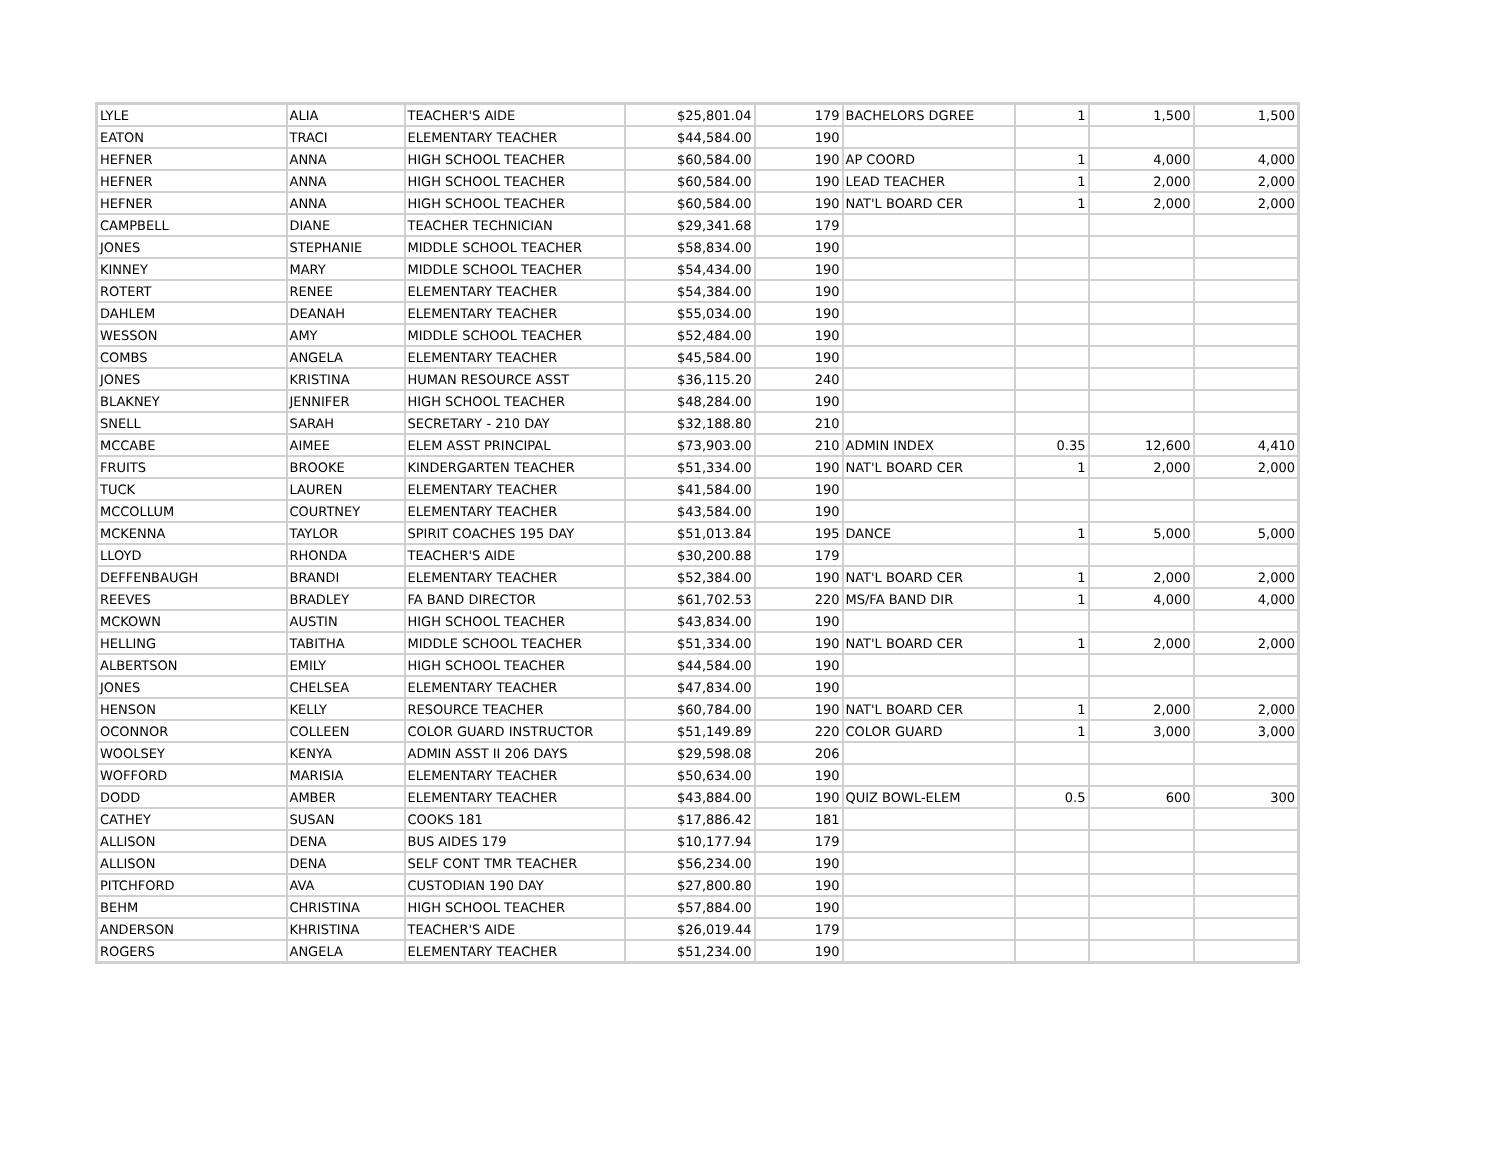| LYLE | ALIA | TEACHER'S AIDE | $25,801.04 | 179 | BACHELORS DGREE | 1 | 1,500 | 1,500 |
| EATON | TRACI | ELEMENTARY TEACHER | $44,584.00 | 190 | | | | |
| HEFNER | ANNA | HIGH SCHOOL TEACHER | $60,584.00 | 190 | AP COORD | 1 | 4,000 | 4,000 |
| HEFNER | ANNA | HIGH SCHOOL TEACHER | $60,584.00 | 190 | LEAD TEACHER | 1 | 2,000 | 2,000 |
| HEFNER | ANNA | HIGH SCHOOL TEACHER | $60,584.00 | 190 | NAT'L BOARD CER | 1 | 2,000 | 2,000 |
| CAMPBELL | DIANE | TEACHER TECHNICIAN | $29,341.68 | 179 | | | | |
| JONES | STEPHANIE | MIDDLE SCHOOL TEACHER | $58,834.00 | 190 | | | | |
| KINNEY | MARY | MIDDLE SCHOOL TEACHER | $54,434.00 | 190 | | | | |
| ROTERT | RENEE | ELEMENTARY TEACHER | $54,384.00 | 190 | | | | |
| DAHLEM | DEANAH | ELEMENTARY TEACHER | $55,034.00 | 190 | | | | |
| WESSON | AMY | MIDDLE SCHOOL TEACHER | $52,484.00 | 190 | | | | |
| COMBS | ANGELA | ELEMENTARY TEACHER | $45,584.00 | 190 | | | | |
| JONES | KRISTINA | HUMAN RESOURCE ASST | $36,115.20 | 240 | | | | |
| BLAKNEY | JENNIFER | HIGH SCHOOL TEACHER | $48,284.00 | 190 | | | | |
| SNELL | SARAH | SECRETARY - 210 DAY | $32,188.80 | 210 | | | | |
| MCCABE | AIMEE | ELEM ASST PRINCIPAL | $73,903.00 | 210 | ADMIN INDEX | 0.35 | 12,600 | 4,410 |
| FRUITS | BROOKE | KINDERGARTEN TEACHER | $51,334.00 | 190 | NAT'L BOARD CER | 1 | 2,000 | 2,000 |
| TUCK | LAUREN | ELEMENTARY TEACHER | $41,584.00 | 190 | | | | |
| MCCOLLUM | COURTNEY | ELEMENTARY TEACHER | $43,584.00 | 190 | | | | |
| MCKENNA | TAYLOR | SPIRIT COACHES 195 DAY | $51,013.84 | 195 | DANCE | 1 | 5,000 | 5,000 |
| LLOYD | RHONDA | TEACHER'S AIDE | $30,200.88 | 179 | | | | |
| DEFFENBAUGH | BRANDI | ELEMENTARY TEACHER | $52,384.00 | 190 | NAT'L BOARD CER | 1 | 2,000 | 2,000 |
| REEVES | BRADLEY | FA BAND DIRECTOR | $61,702.53 | 220 | MS/FA BAND DIR | 1 | 4,000 | 4,000 |
| MCKOWN | AUSTIN | HIGH SCHOOL TEACHER | $43,834.00 | 190 | | | | |
| HELLING | TABITHA | MIDDLE SCHOOL TEACHER | $51,334.00 | 190 | NAT'L BOARD CER | 1 | 2,000 | 2,000 |
| ALBERTSON | EMILY | HIGH SCHOOL TEACHER | $44,584.00 | 190 | | | | |
| JONES | CHELSEA | ELEMENTARY TEACHER | $47,834.00 | 190 | | | | |
| HENSON | KELLY | RESOURCE TEACHER | $60,784.00 | 190 | NAT'L BOARD CER | 1 | 2,000 | 2,000 |
| OCONNOR | COLLEEN | COLOR GUARD INSTRUCTOR | $51,149.89 | 220 | COLOR GUARD | 1 | 3,000 | 3,000 |
| WOOLSEY | KENYA | ADMIN ASST II 206 DAYS | $29,598.08 | 206 | | | | |
| WOFFORD | MARISIA | ELEMENTARY TEACHER | $50,634.00 | 190 | | | | |
| DODD | AMBER | ELEMENTARY TEACHER | $43,884.00 | 190 | QUIZ BOWL-ELEM | 0.5 | 600 | 300 |
| CATHEY | SUSAN | COOKS 181 | $17,886.42 | 181 | | | | |
| ALLISON | DENA | BUS AIDES 179 | $10,177.94 | 179 | | | | |
| ALLISON | DENA | SELF CONT TMR TEACHER | $56,234.00 | 190 | | | | |
| PITCHFORD | AVA | CUSTODIAN 190 DAY | $27,800.80 | 190 | | | | |
| BEHM | CHRISTINA | HIGH SCHOOL TEACHER | $57,884.00 | 190 | | | | |
| ANDERSON | KHRISTINA | TEACHER'S AIDE | $26,019.44 | 179 | | | | |
| ROGERS | ANGELA | ELEMENTARY TEACHER | $51,234.00 | 190 | | | | |